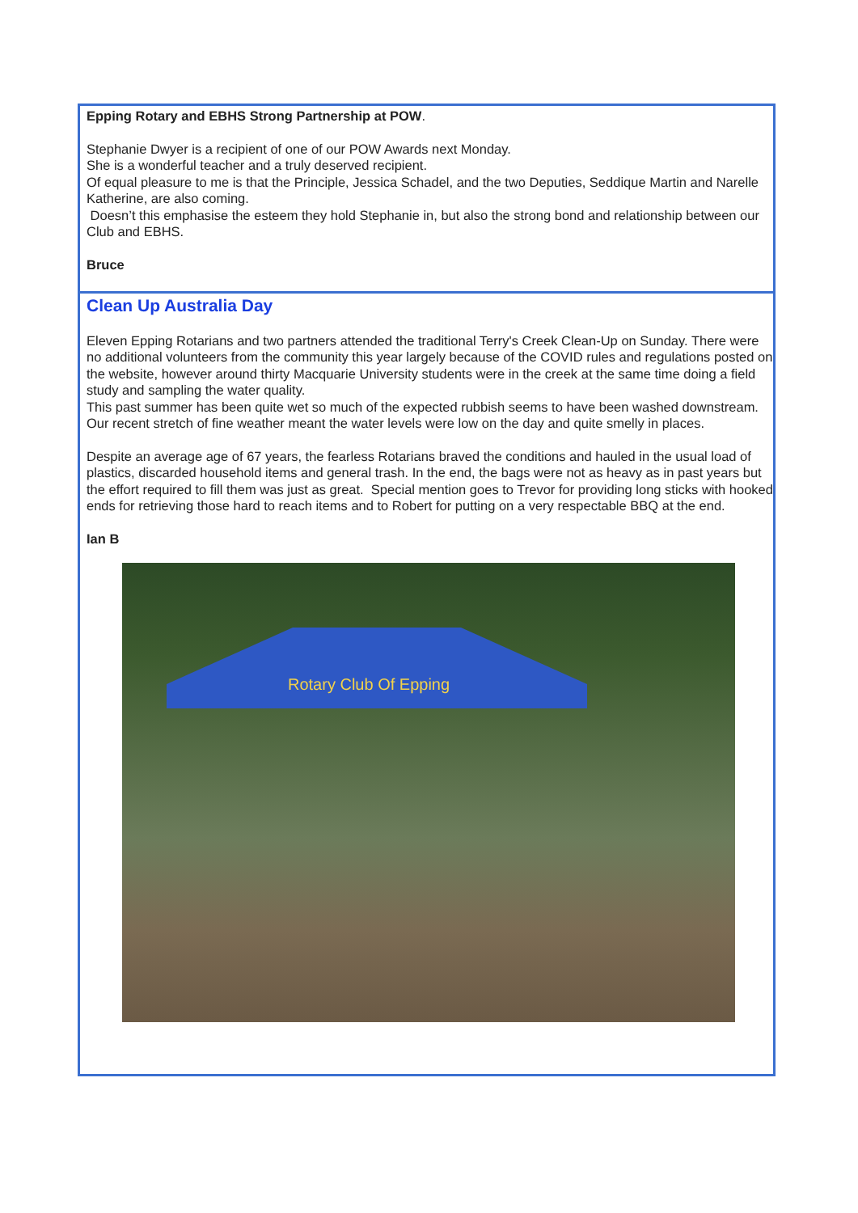Epping Rotary and EBHS Strong Partnership at POW.
Stephanie Dwyer is a recipient of one of our POW Awards next Monday.
She is a wonderful teacher and a truly deserved recipient.
Of equal pleasure to me is that the Principle, Jessica Schadel, and the two Deputies, Seddique Martin and Narelle Katherine, are also coming.
Doesn’t this emphasise the esteem they hold Stephanie in, but also the strong bond and relationship between our Club and EBHS.
Bruce
Clean Up Australia Day
Eleven Epping Rotarians and two partners attended the traditional Terry's Creek Clean-Up on Sunday. There were no additional volunteers from the community this year largely because of the COVID rules and regulations posted on the website, however around thirty Macquarie University students were in the creek at the same time doing a field study and sampling the water quality.
This past summer has been quite wet so much of the expected rubbish seems to have been washed downstream. Our recent stretch of fine weather meant the water levels were low on the day and quite smelly in places.
Despite an average age of 67 years, the fearless Rotarians braved the conditions and hauled in the usual load of plastics, discarded household items and general trash. In the end, the bags were not as heavy as in past years but the effort required to fill them was just as great. Special mention goes to Trevor for providing long sticks with hooked ends for retrieving those hard to reach items and to Robert for putting on a very respectable BBQ at the end.
Ian B
Rotary Club Of Epping